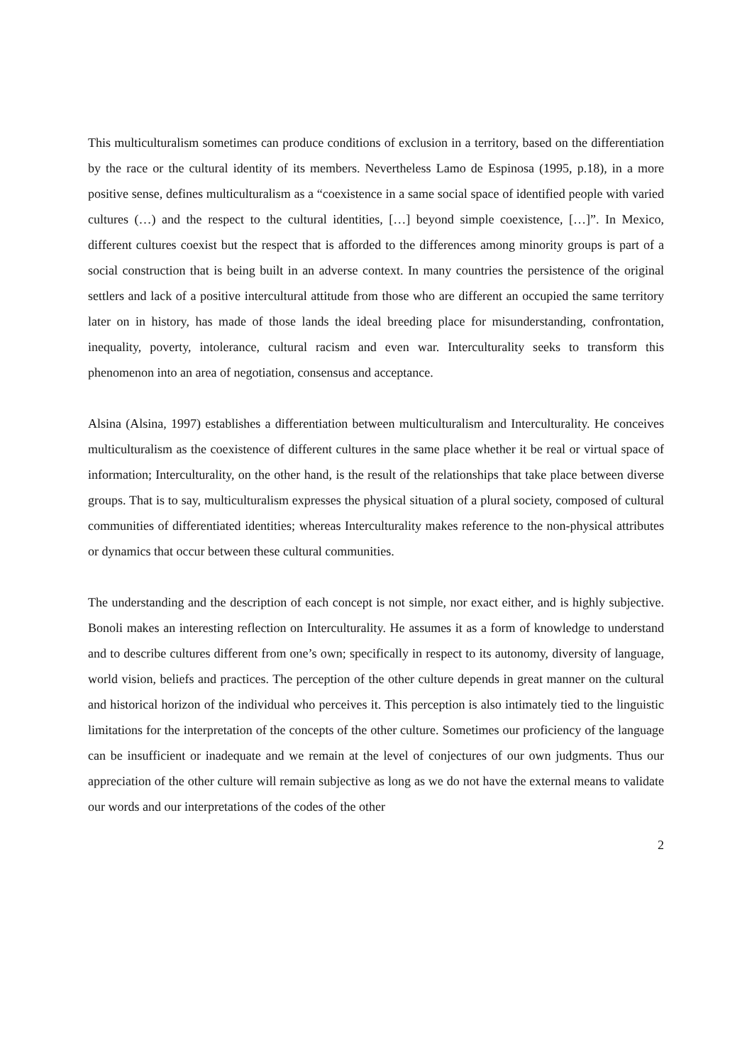This multiculturalism sometimes can produce conditions of exclusion in a territory, based on the differentiation by the race or the cultural identity of its members. Nevertheless Lamo de Espinosa (1995, p.18), in a more positive sense, defines multiculturalism as a “coexistence in a same social space of identified people with varied cultures (…) and the respect to the cultural identities, […] beyond simple coexistence, […]”. In Mexico, different cultures coexist but the respect that is afforded to the differences among minority groups is part of a social construction that is being built in an adverse context. In many countries the persistence of the original settlers and lack of a positive intercultural attitude from those who are different an occupied the same territory later on in history, has made of those lands the ideal breeding place for misunderstanding, confrontation, inequality, poverty, intolerance, cultural racism and even war. Interculturality seeks to transform this phenomenon into an area of negotiation, consensus and acceptance.
Alsina (Alsina, 1997) establishes a differentiation between multiculturalism and Interculturality. He conceives multiculturalism as the coexistence of different cultures in the same place whether it be real or virtual space of information; Interculturality, on the other hand, is the result of the relationships that take place between diverse groups. That is to say, multiculturalism expresses the physical situation of a plural society, composed of cultural communities of differentiated identities; whereas Interculturality makes reference to the non-physical attributes or dynamics that occur between these cultural communities.
The understanding and the description of each concept is not simple, nor exact either, and is highly subjective. Bonoli makes an interesting reflection on Interculturality. He assumes it as a form of knowledge to understand and to describe cultures different from one’s own; specifically in respect to its autonomy, diversity of language, world vision, beliefs and practices. The perception of the other culture depends in great manner on the cultural and historical horizon of the individual who perceives it. This perception is also intimately tied to the linguistic limitations for the interpretation of the concepts of the other culture. Sometimes our proficiency of the language can be insufficient or inadequate and we remain at the level of conjectures of our own judgments. Thus our appreciation of the other culture will remain subjective as long as we do not have the external means to validate our words and our interpretations of the codes of the other
2